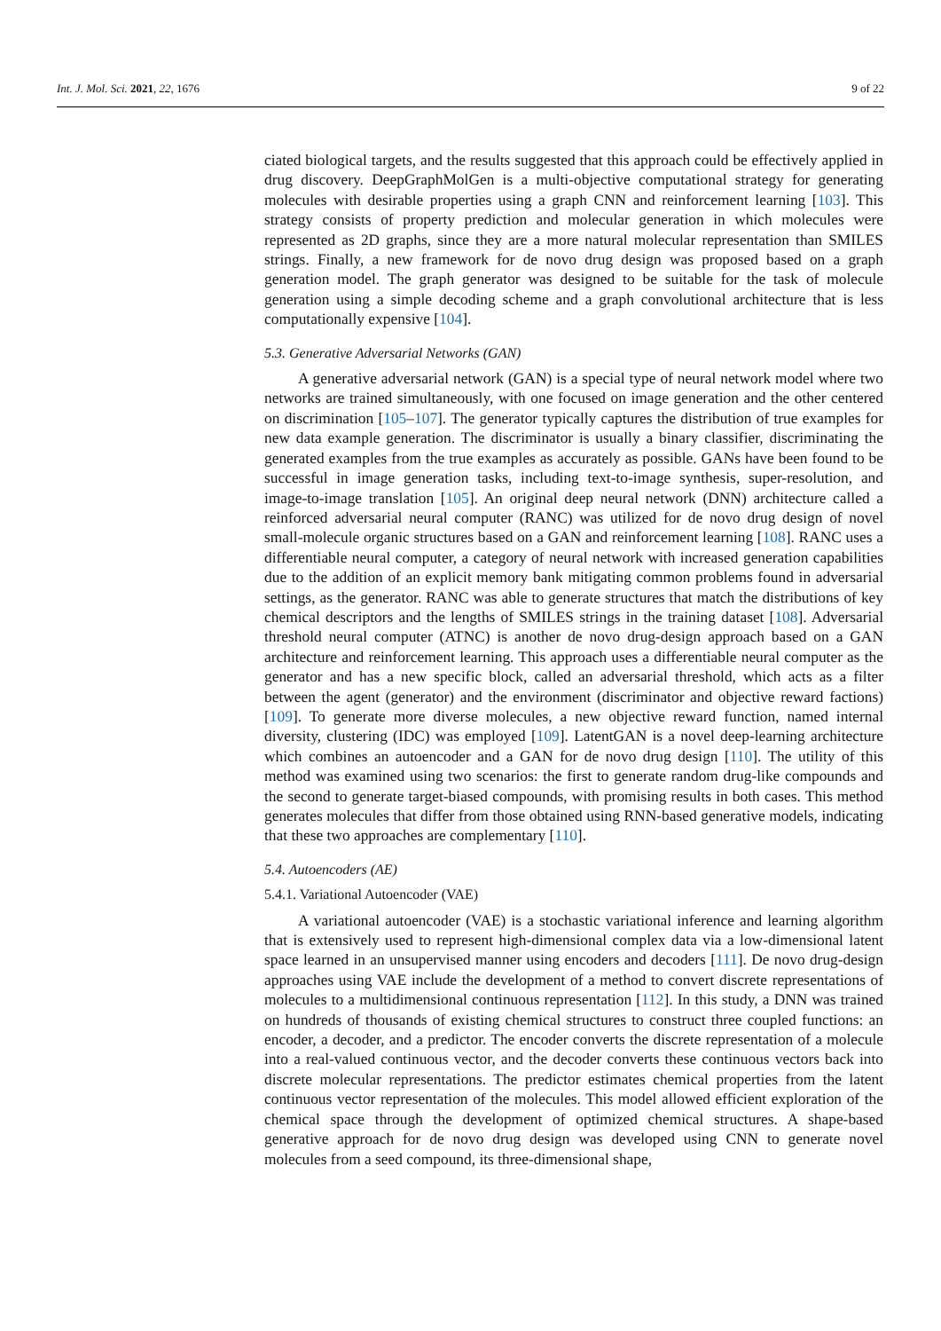Int. J. Mol. Sci. 2021, 22, 1676 9 of 22
ciated biological targets, and the results suggested that this approach could be effectively applied in drug discovery. DeepGraphMolGen is a multi-objective computational strategy for generating molecules with desirable properties using a graph CNN and reinforcement learning [103]. This strategy consists of property prediction and molecular generation in which molecules were represented as 2D graphs, since they are a more natural molecular representation than SMILES strings. Finally, a new framework for de novo drug design was proposed based on a graph generation model. The graph generator was designed to be suitable for the task of molecule generation using a simple decoding scheme and a graph convolutional architecture that is less computationally expensive [104].
5.3. Generative Adversarial Networks (GAN)
A generative adversarial network (GAN) is a special type of neural network model where two networks are trained simultaneously, with one focused on image generation and the other centered on discrimination [105–107]. The generator typically captures the distribution of true examples for new data example generation. The discriminator is usually a binary classifier, discriminating the generated examples from the true examples as accurately as possible. GANs have been found to be successful in image generation tasks, including text-to-image synthesis, super-resolution, and image-to-image translation [105]. An original deep neural network (DNN) architecture called a reinforced adversarial neural computer (RANC) was utilized for de novo drug design of novel small-molecule organic structures based on a GAN and reinforcement learning [108]. RANC uses a differentiable neural computer, a category of neural network with increased generation capabilities due to the addition of an explicit memory bank mitigating common problems found in adversarial settings, as the generator. RANC was able to generate structures that match the distributions of key chemical descriptors and the lengths of SMILES strings in the training dataset [108]. Adversarial threshold neural computer (ATNC) is another de novo drug-design approach based on a GAN architecture and reinforcement learning. This approach uses a differentiable neural computer as the generator and has a new specific block, called an adversarial threshold, which acts as a filter between the agent (generator) and the environment (discriminator and objective reward factions) [109]. To generate more diverse molecules, a new objective reward function, named internal diversity, clustering (IDC) was employed [109]. LatentGAN is a novel deep-learning architecture which combines an autoencoder and a GAN for de novo drug design [110]. The utility of this method was examined using two scenarios: the first to generate random drug-like compounds and the second to generate target-biased compounds, with promising results in both cases. This method generates molecules that differ from those obtained using RNN-based generative models, indicating that these two approaches are complementary [110].
5.4. Autoencoders (AE)
5.4.1. Variational Autoencoder (VAE)
A variational autoencoder (VAE) is a stochastic variational inference and learning algorithm that is extensively used to represent high-dimensional complex data via a low-dimensional latent space learned in an unsupervised manner using encoders and decoders [111]. De novo drug-design approaches using VAE include the development of a method to convert discrete representations of molecules to a multidimensional continuous representation [112]. In this study, a DNN was trained on hundreds of thousands of existing chemical structures to construct three coupled functions: an encoder, a decoder, and a predictor. The encoder converts the discrete representation of a molecule into a real-valued continuous vector, and the decoder converts these continuous vectors back into discrete molecular representations. The predictor estimates chemical properties from the latent continuous vector representation of the molecules. This model allowed efficient exploration of the chemical space through the development of optimized chemical structures. A shape-based generative approach for de novo drug design was developed using CNN to generate novel molecules from a seed compound, its three-dimensional shape,